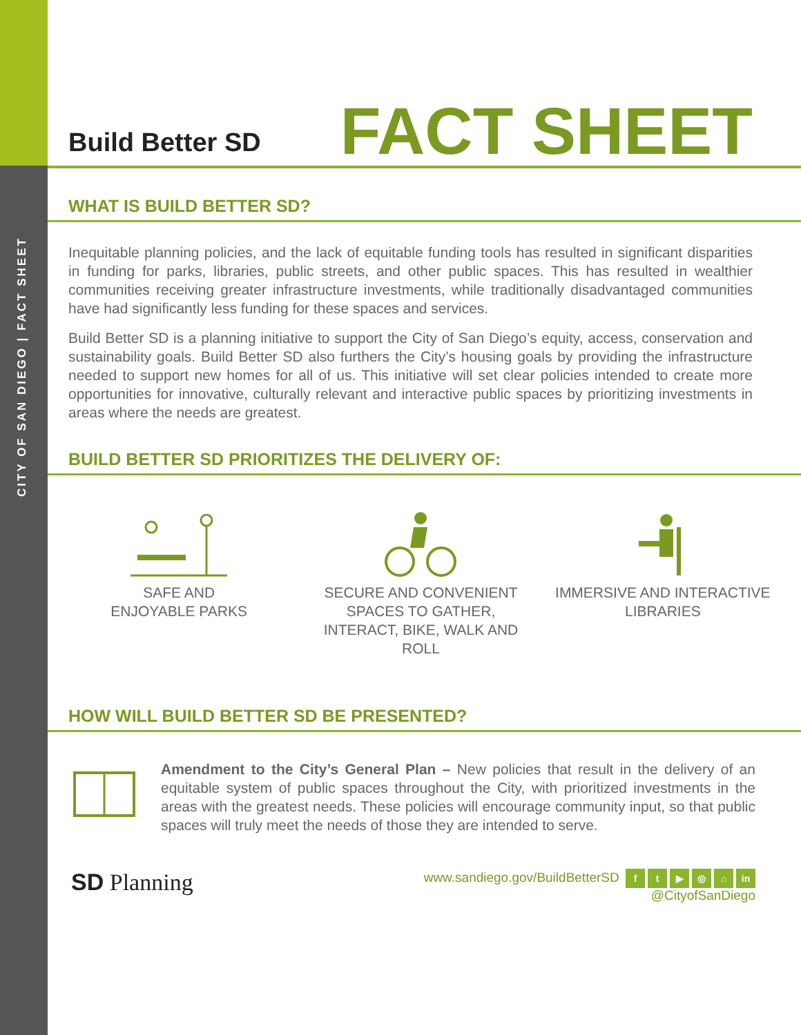CITY OF SAN DIEGO | FACT SHEET
Build Better SD
FACT SHEET
WHAT IS BUILD BETTER SD?
Inequitable planning policies, and the lack of equitable funding tools has resulted in significant disparities in funding for parks, libraries, public streets, and other public spaces. This has resulted in wealthier communities receiving greater infrastructure investments, while traditionally disadvantaged communities have had significantly less funding for these spaces and services.
Build Better SD is a planning initiative to support the City of San Diego’s equity, access, conservation and sustainability goals. Build Better SD also furthers the City’s housing goals by providing the infrastructure needed to support new homes for all of us. This initiative will set clear policies intended to create more opportunities for innovative, culturally relevant and interactive public spaces by prioritizing investments in areas where the needs are greatest.
BUILD BETTER SD PRIORITIZES THE DELIVERY OF:
SAFE AND
ENJOYABLE PARKS
SECURE AND CONVENIENT SPACES TO GATHER, INTERACT, BIKE, WALK AND ROLL
IMMERSIVE AND INTERACTIVE LIBRARIES
HOW WILL BUILD BETTER SD BE PRESENTED?
Amendment to the City’s General Plan – New policies that result in the delivery of an equitable system of public spaces throughout the City, with prioritized investments in the areas with the greatest needs. These policies will encourage community input, so that public spaces will truly meet the needs of those they are intended to serve.
SD Planning
www.sandiego.gov/BuildBetterSD ft ▶ ◎ ⌂ in
@CityofSanDiego